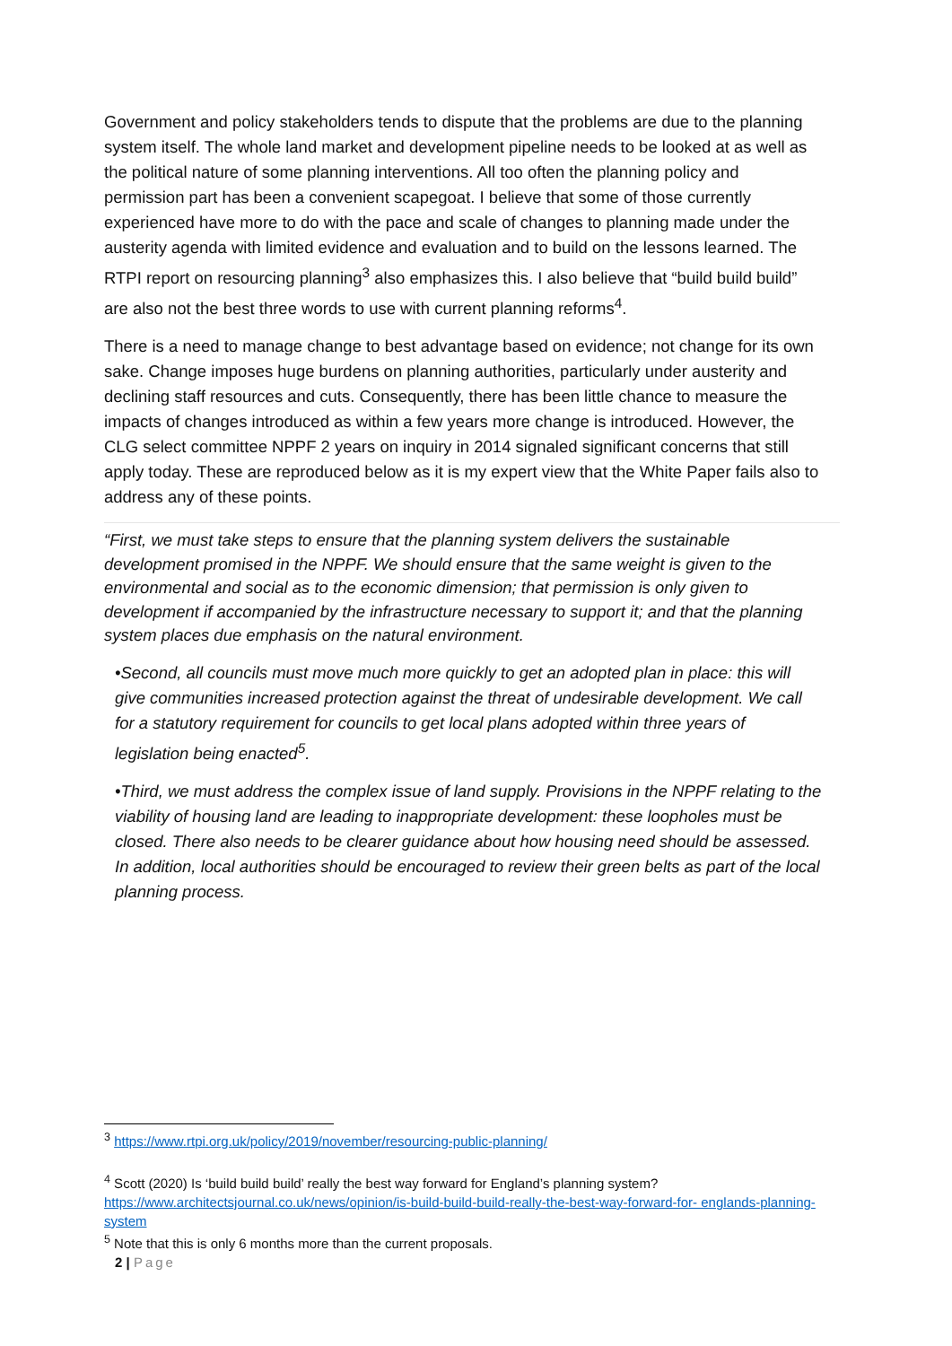Government and policy stakeholders tends to dispute that the problems are due to the planning system itself. The whole land market and development pipeline needs to be looked at as well as the political nature of some planning interventions. All too often the planning policy and permission part has been a convenient scapegoat. I believe that some of those currently experienced have more to do with the pace and scale of changes to planning made under the austerity agenda with limited evidence and evaluation and to build on the lessons learned. The RTPI report on resourcing planning<sup>3</sup> also emphasizes this. I also believe that “build build build” are also not the best three words to use with current planning reforms<sup>4</sup>.
There is a need to manage change to best advantage based on evidence; not change for its own sake. Change imposes huge burdens on planning authorities, particularly under austerity and declining staff resources and cuts. Consequently, there has been little chance to measure the impacts of changes introduced as within a few years more change is introduced. However, the CLG select committee NPPF 2 years on inquiry in 2014 signaled significant concerns that still apply today. These are reproduced below as it is my expert view that the White Paper fails also to address any of these points.
“First, we must take steps to ensure that the planning system delivers the sustainable development promised in the NPPF. We should ensure that the same weight is given to the environmental and social as to the economic dimension; that permission is only given to development if accompanied by the infrastructure necessary to support it; and that the planning system places due emphasis on the natural environment.
•Second, all councils must move much more quickly to get an adopted plan in place: this will give communities increased protection against the threat of undesirable development. We call for a statutory requirement for councils to get local plans adopted within three years of legislation being enacted<sup>5</sup>.
•Third, we must address the complex issue of land supply. Provisions in the NPPF relating to the viability of housing land are leading to inappropriate development: these loopholes must be closed. There also needs to be clearer guidance about how housing need should be assessed. In addition, local authorities should be encouraged to review their green belts as part of the local planning process.
<sup>3</sup> https://www.rtpi.org.uk/policy/2019/november/resourcing-public-planning/
<sup>4</sup> Scott (2020) Is ‘build build build’ really the best way forward for England’s planning system? https://www.architectsjournal.co.uk/news/opinion/is-build-build-build-really-the-best-way-forward-for- englands-planning-system
<sup>5</sup> Note that this is only 6 months more than the current proposals.
2 | Page